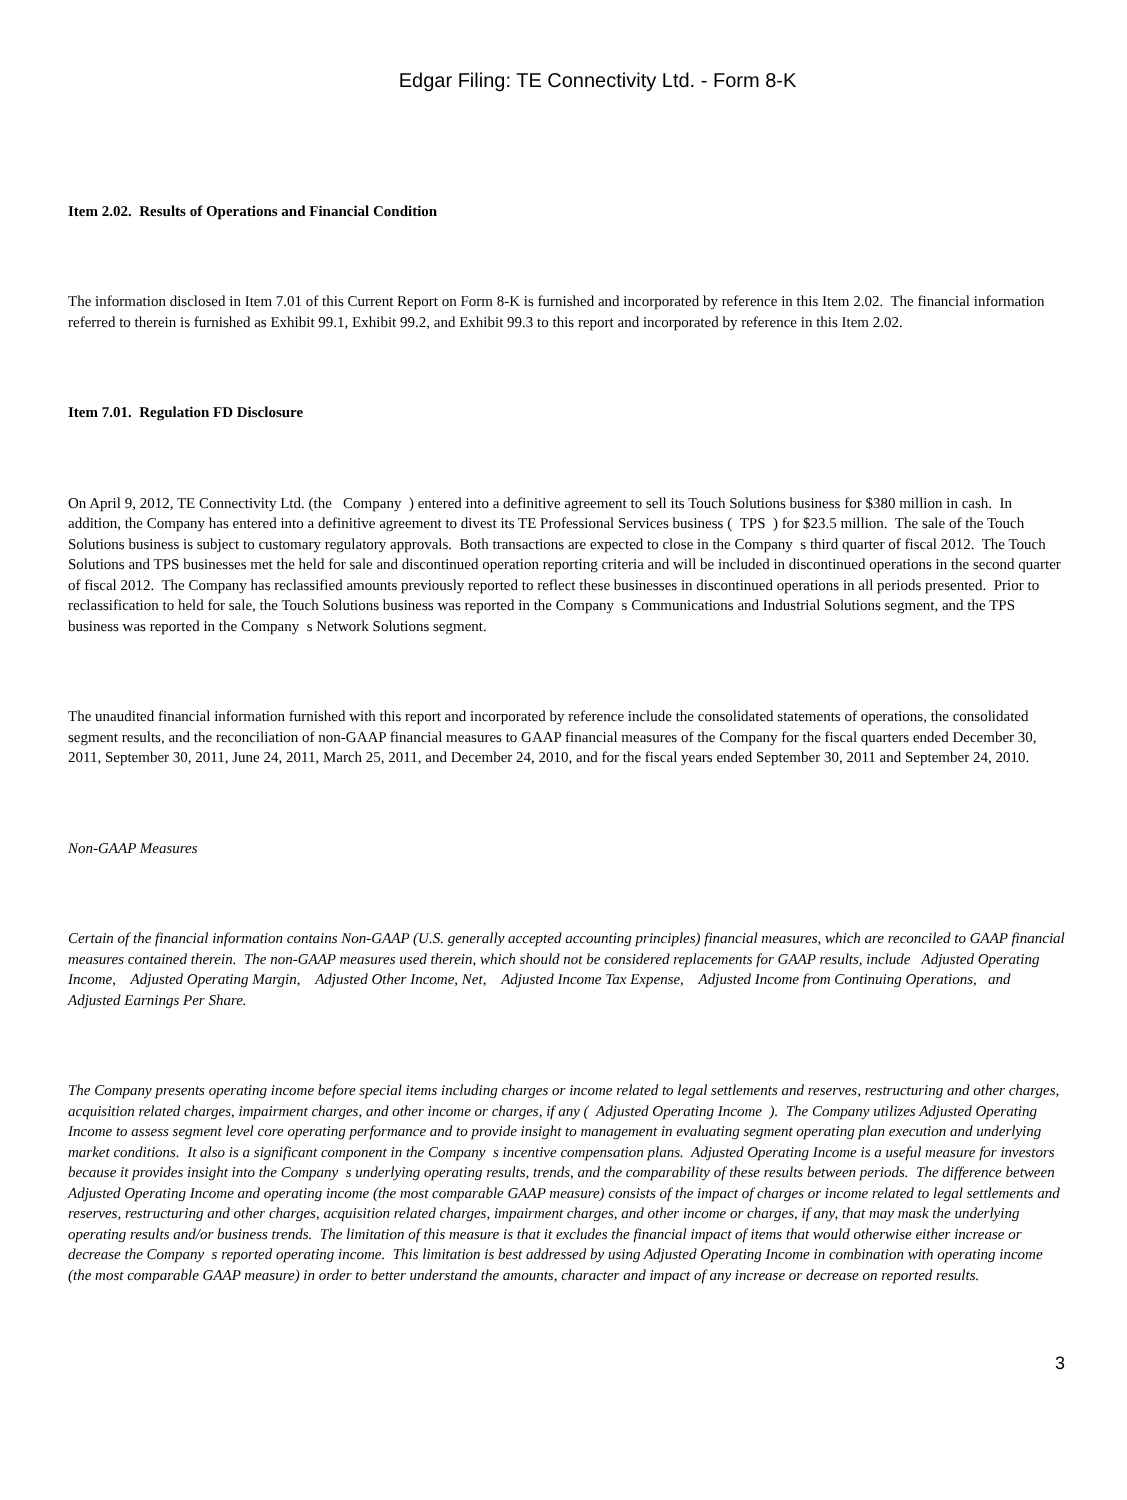Edgar Filing: TE Connectivity Ltd. - Form 8-K
Item 2.02. Results of Operations and Financial Condition
The information disclosed in Item 7.01 of this Current Report on Form 8-K is furnished and incorporated by reference in this Item 2.02. The financial information referred to therein is furnished as Exhibit 99.1, Exhibit 99.2, and Exhibit 99.3 to this report and incorporated by reference in this Item 2.02.
Item 7.01. Regulation FD Disclosure
On April 9, 2012, TE Connectivity Ltd. (the Company ) entered into a definitive agreement to sell its Touch Solutions business for $380 million in cash. In addition, the Company has entered into a definitive agreement to divest its TE Professional Services business ( TPS ) for $23.5 million. The sale of the Touch Solutions business is subject to customary regulatory approvals. Both transactions are expected to close in the Company s third quarter of fiscal 2012. The Touch Solutions and TPS businesses met the held for sale and discontinued operation reporting criteria and will be included in discontinued operations in the second quarter of fiscal 2012. The Company has reclassified amounts previously reported to reflect these businesses in discontinued operations in all periods presented. Prior to reclassification to held for sale, the Touch Solutions business was reported in the Company s Communications and Industrial Solutions segment, and the TPS business was reported in the Company s Network Solutions segment.
The unaudited financial information furnished with this report and incorporated by reference include the consolidated statements of operations, the consolidated segment results, and the reconciliation of non-GAAP financial measures to GAAP financial measures of the Company for the fiscal quarters ended December 30, 2011, September 30, 2011, June 24, 2011, March 25, 2011, and December 24, 2010, and for the fiscal years ended September 30, 2011 and September 24, 2010.
Non-GAAP Measures
Certain of the financial information contains Non-GAAP (U.S. generally accepted accounting principles) financial measures, which are reconciled to GAAP financial measures contained therein. The non-GAAP measures used therein, which should not be considered replacements for GAAP results, include Adjusted Operating Income, Adjusted Operating Margin, Adjusted Other Income, Net, Adjusted Income Tax Expense, Adjusted Income from Continuing Operations, and Adjusted Earnings Per Share.
The Company presents operating income before special items including charges or income related to legal settlements and reserves, restructuring and other charges, acquisition related charges, impairment charges, and other income or charges, if any ( Adjusted Operating Income ). The Company utilizes Adjusted Operating Income to assess segment level core operating performance and to provide insight to management in evaluating segment operating plan execution and underlying market conditions. It also is a significant component in the Company s incentive compensation plans. Adjusted Operating Income is a useful measure for investors because it provides insight into the Company s underlying operating results, trends, and the comparability of these results between periods. The difference between Adjusted Operating Income and operating income (the most comparable GAAP measure) consists of the impact of charges or income related to legal settlements and reserves, restructuring and other charges, acquisition related charges, impairment charges, and other income or charges, if any, that may mask the underlying operating results and/or business trends. The limitation of this measure is that it excludes the financial impact of items that would otherwise either increase or decrease the Company s reported operating income. This limitation is best addressed by using Adjusted Operating Income in combination with operating income (the most comparable GAAP measure) in order to better understand the amounts, character and impact of any increase or decrease on reported results.
3